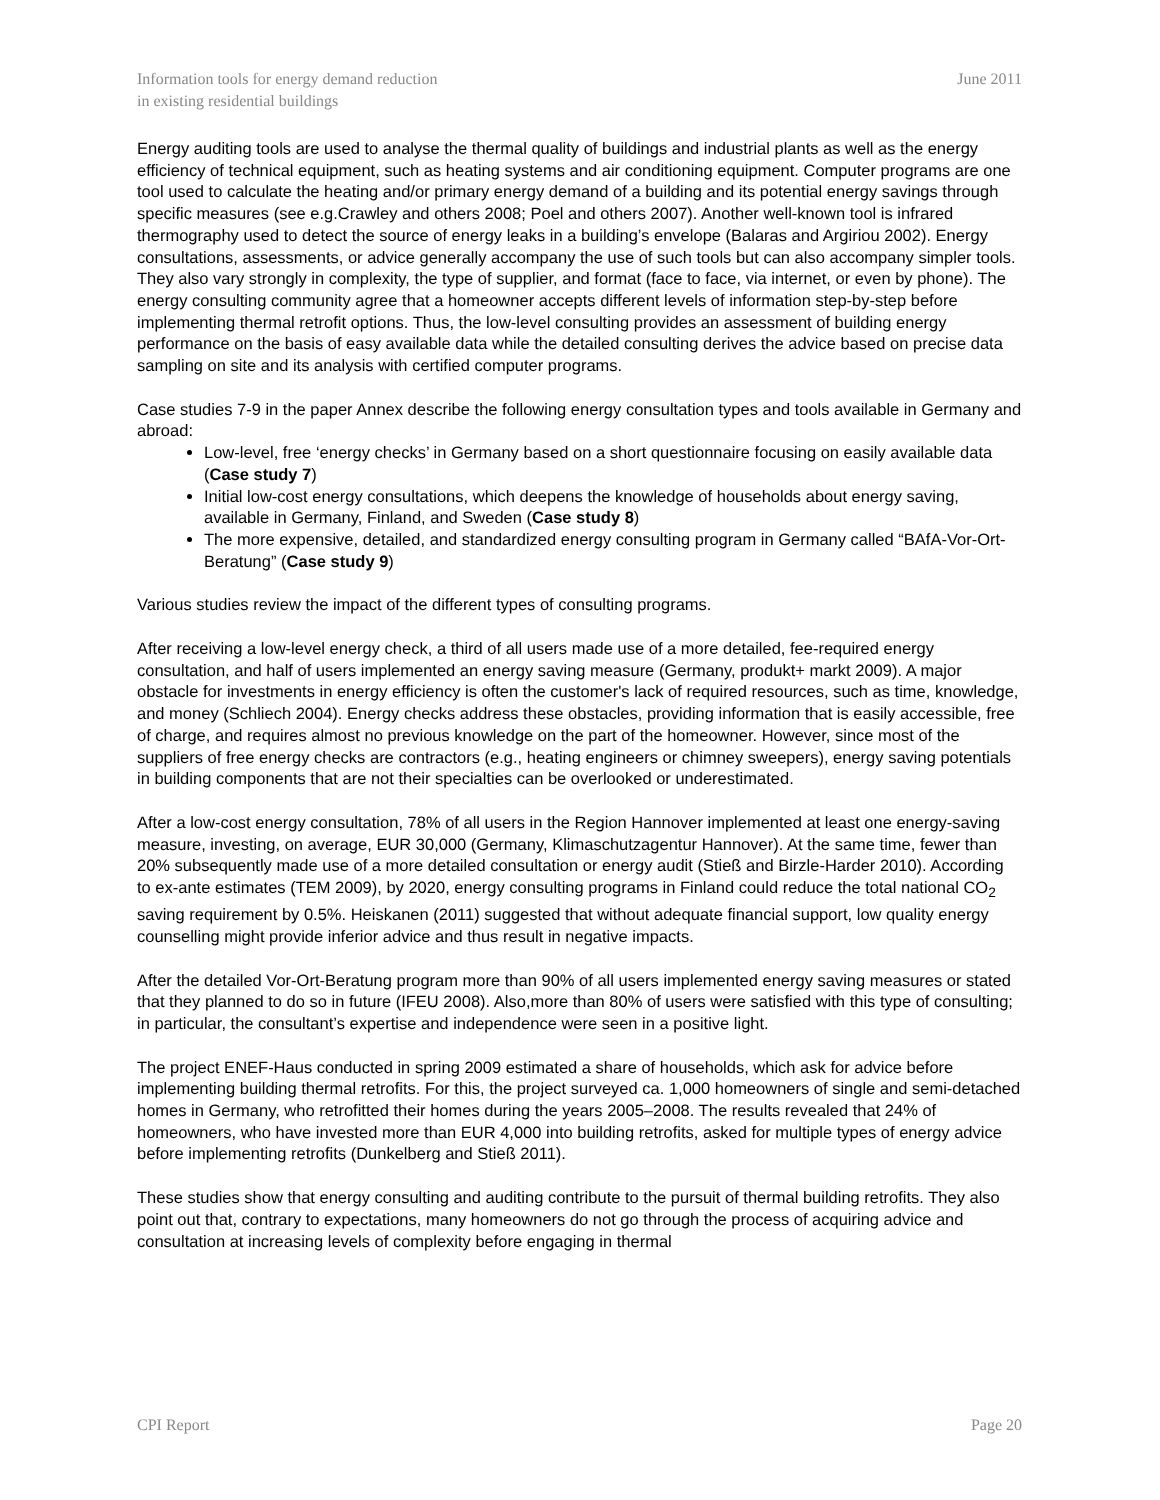Information tools for energy demand reduction
in existing residential buildings
June 2011
Energy auditing tools are used to analyse the thermal quality of buildings and industrial plants as well as the energy efficiency of technical equipment, such as heating systems and air conditioning equipment. Computer programs are one tool used to calculate the heating and/or primary energy demand of a building and its potential energy savings through specific measures (see e.g.Crawley and others 2008; Poel and others 2007). Another well-known tool is infrared thermography used to detect the source of energy leaks in a building’s envelope (Balaras and Argiriou 2002). Energy consultations, assessments, or advice generally accompany the use of such tools but can also accompany simpler tools. They also vary strongly in complexity, the type of supplier, and format (face to face, via internet, or even by phone). The energy consulting community agree that a homeowner accepts different levels of information step-by-step before implementing thermal retrofit options. Thus, the low-level consulting provides an assessment of building energy performance on the basis of easy available data while the detailed consulting derives the advice based on precise data sampling on site and its analysis with certified computer programs.
Case studies 7-9 in the paper Annex describe the following energy consultation types and tools available in Germany and abroad:
Low-level, free ‘energy checks’ in Germany based on a short questionnaire focusing on easily available data (Case study 7)
Initial low-cost energy consultations, which deepens the knowledge of households about energy saving, available in Germany, Finland, and Sweden (Case study 8)
The more expensive, detailed, and standardized energy consulting program in Germany called “BAfA-Vor-Ort-Beratung” (Case study 9)
Various studies review the impact of the different types of consulting programs.
After receiving a low-level energy check, a third of all users made use of a more detailed, fee-required energy consultation, and half of users implemented an energy saving measure (Germany, produkt+ markt 2009). A major obstacle for investments in energy efficiency is often the customer's lack of required resources, such as time, knowledge, and money (Schliech 2004). Energy checks address these obstacles, providing information that is easily accessible, free of charge, and requires almost no previous knowledge on the part of the homeowner. However, since most of the suppliers of free energy checks are contractors (e.g., heating engineers or chimney sweepers), energy saving potentials in building components that are not their specialties can be overlooked or underestimated.
After a low-cost energy consultation, 78% of all users in the Region Hannover implemented at least one energy-saving measure, investing, on average, EUR 30,000 (Germany, Klimaschutzagentur Hannover). At the same time, fewer than 20% subsequently made use of a more detailed consultation or energy audit (Stieß and Birzle-Harder 2010). According to ex-ante estimates (TEM 2009), by 2020, energy consulting programs in Finland could reduce the total national CO<sub>2</sub> saving requirement by 0.5%. Heiskanen (2011) suggested that without adequate financial support, low quality energy counselling might provide inferior advice and thus result in negative impacts.
After the detailed Vor-Ort-Beratung program more than 90% of all users implemented energy saving measures or stated that they planned to do so in future (IFEU 2008). Also,more than 80% of users were satisfied with this type of consulting; in particular, the consultant’s expertise and independence were seen in a positive light.
The project ENEF-Haus conducted in spring 2009 estimated a share of households, which ask for advice before implementing building thermal retrofits. For this, the project surveyed ca. 1,000 homeowners of single and semi-detached homes in Germany, who retrofitted their homes during the years 2005–2008. The results revealed that 24% of homeowners, who have invested more than EUR 4,000 into building retrofits, asked for multiple types of energy advice before implementing retrofits (Dunkelberg and Stieß 2011).
These studies show that energy consulting and auditing contribute to the pursuit of thermal building retrofits. They also point out that, contrary to expectations, many homeowners do not go through the process of acquiring advice and consultation at increasing levels of complexity before engaging in thermal
CPI Report Page 20